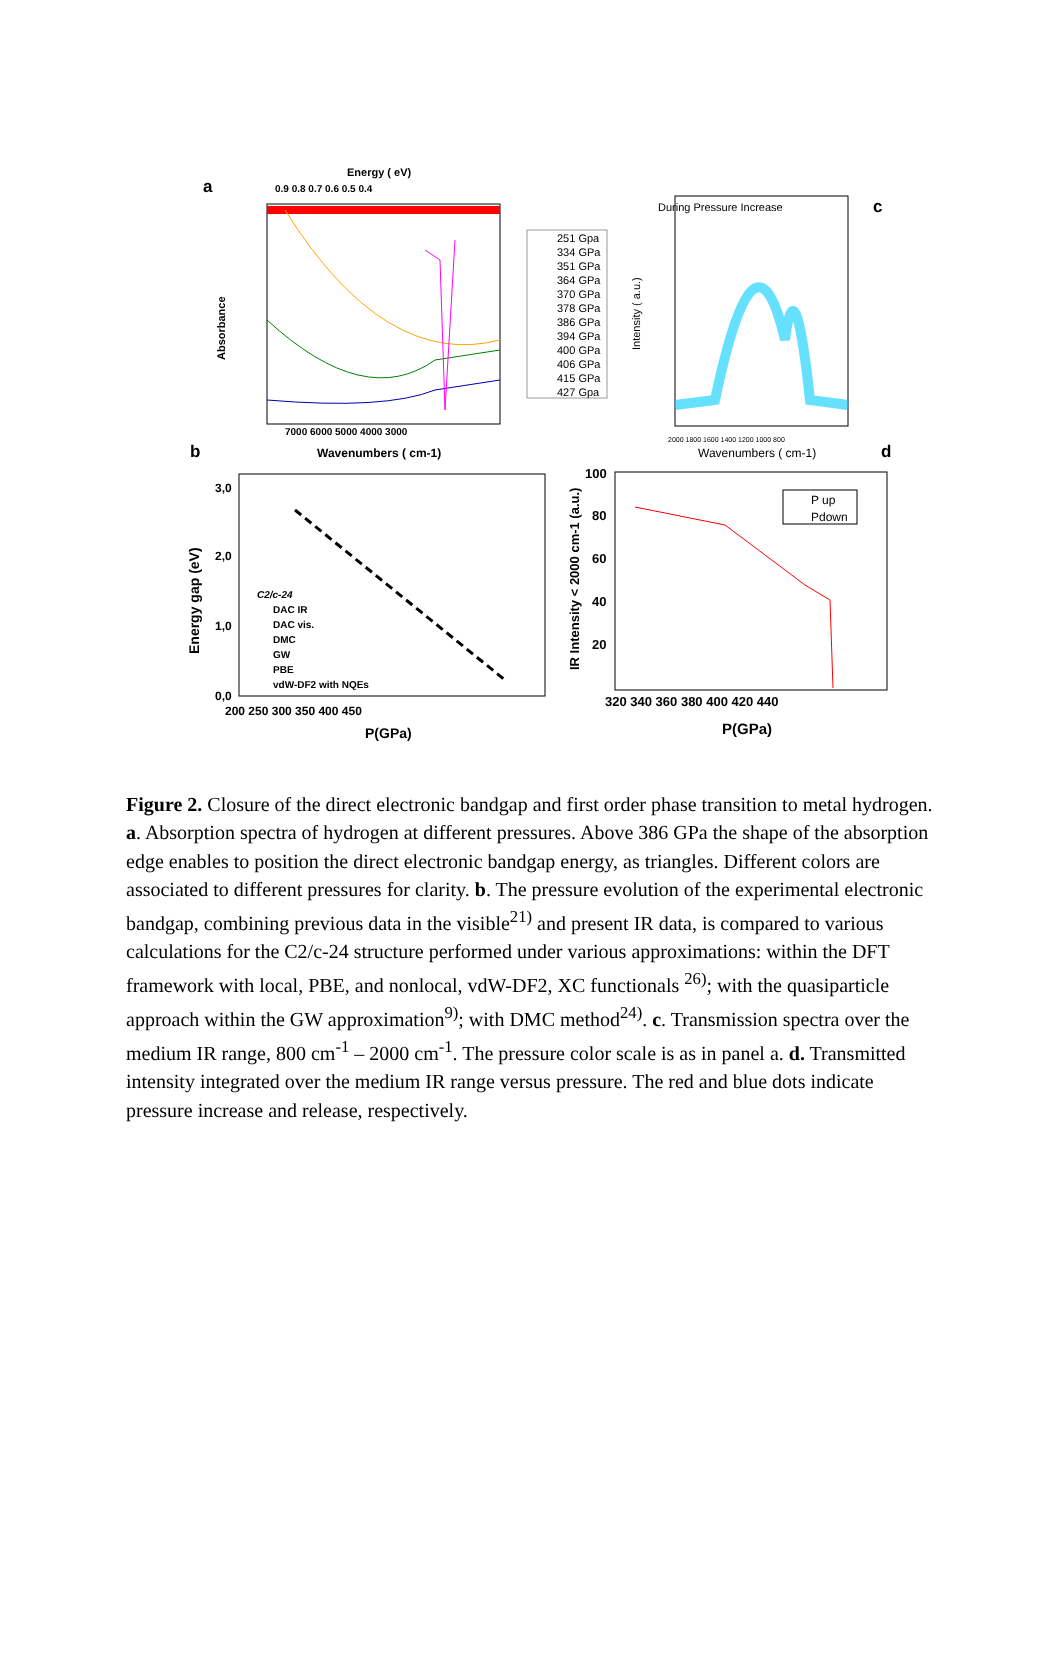a
Energy ( eV)
0.9 0.8 0.7 0.6 0.5 0.4
Absorbance
7000 6000 5000 4000 3000
Wavenumbers ( cm-1)
251 Gpa
334 GPa
351 GPa
364 GPa
370 GPa
378 GPa
386 GPa
394 GPa
400 GPa
406 GPa
415 GPa
427 Gpa
During Pressure Increase
c
Intensity ( a.u.)
2000 1800 1600 1400 1200 1000 800
Wavenumbers ( cm-1)
d
b
Energy gap (eV)
3,0
2,0
1,0
0,0
200 250 300 350 400 450
P(GPa)
C2/c-24
DAC IR
DAC vis.
DMC
GW
PBE
vdW-DF2 with NQEs
IR Intensity < 2000 cm-1 (a.u.)
100
80
60
40
20
P up
Pdown
320 340 360 380 400 420 440
P(GPa)
Figure 2. Closure of the direct electronic bandgap and first order phase transition to metal hydrogen. a. Absorption spectra of hydrogen at different pressures. Above 386 GPa the shape of the absorption edge enables to position the direct electronic bandgap energy, as triangles. Different colors are associated to different pressures for clarity. b. The pressure evolution of the experimental electronic bandgap, combining previous data in the visible<sup>21)</sup> and present IR data, is compared to various calculations for the C2/c-24 structure performed under various approximations: within the DFT framework with local, PBE, and nonlocal, vdW-DF2, XC functionals <sup>26)</sup>; with the quasiparticle approach within the GW approximation<sup>9)</sup>; with DMC method<sup>24)</sup>. c. Transmission spectra over the medium IR range, 800 cm<sup>-1</sup> – 2000 cm<sup>-1</sup>. The pressure color scale is as in panel a. d. Transmitted intensity integrated over the medium IR range versus pressure. The red and blue dots indicate pressure increase and release, respectively.